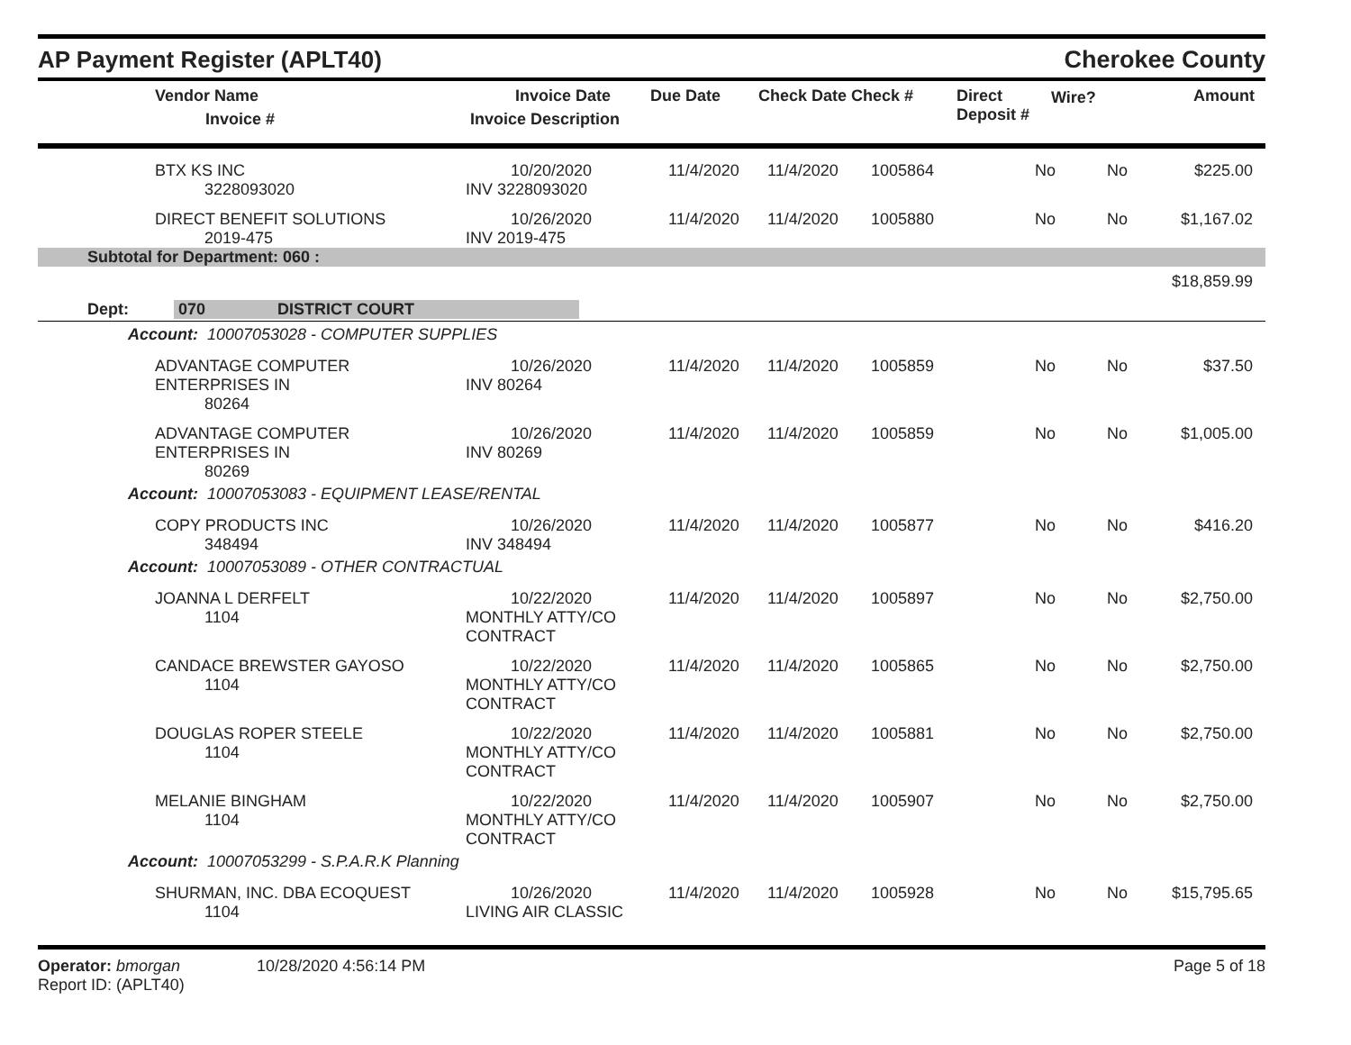AP Payment Register (APLT40)
Cherokee County
| Vendor Name Invoice # | Invoice Date Invoice Description | Due Date | Check Date Check # | Direct Deposit # | Wire? | Amount |
| --- | --- | --- | --- | --- | --- | --- |
| BTX KS INC 3228093020 | 10/20/2020 INV 3228093020 | 11/4/2020 | 11/4/2020 | 1005864 | No | No | $225.00 |
| DIRECT BENEFIT SOLUTIONS 2019-475 | 10/26/2020 INV 2019-475 | 11/4/2020 | 11/4/2020 | 1005880 | No | No | $1,167.02 |
| Subtotal for Department: 060 : | | | | | | | |
| $18,859.99 | | | | | | | |
| Dept: 070 DISTRICT COURT | | | | | | | |
| Account: 10007053028 - COMPUTER SUPPLIES | | | | | | | |
| ADVANTAGE COMPUTER ENTERPRISES IN 80264 | 10/26/2020 INV 80264 | 11/4/2020 | 11/4/2020 | 1005859 | No | No | $37.50 |
| ADVANTAGE COMPUTER ENTERPRISES IN 80269 | 10/26/2020 INV 80269 | 11/4/2020 | 11/4/2020 | 1005859 | No | No | $1,005.00 |
| Account: 10007053083 - EQUIPMENT LEASE/RENTAL | | | | | | | |
| COPY PRODUCTS INC 348494 | 10/26/2020 INV 348494 | 11/4/2020 | 11/4/2020 | 1005877 | No | No | $416.20 |
| Account: 10007053089 - OTHER CONTRACTUAL | | | | | | | |
| JOANNA L DERFELT 1104 | 10/22/2020 MONTHLY ATTY/CO CONTRACT | 11/4/2020 | 11/4/2020 | 1005897 | No | No | $2,750.00 |
| CANDACE BREWSTER GAYOSO 1104 | 10/22/2020 MONTHLY ATTY/CO CONTRACT | 11/4/2020 | 11/4/2020 | 1005865 | No | No | $2,750.00 |
| DOUGLAS ROPER STEELE 1104 | 10/22/2020 MONTHLY ATTY/CO CONTRACT | 11/4/2020 | 11/4/2020 | 1005881 | No | No | $2,750.00 |
| MELANIE BINGHAM 1104 | 10/22/2020 MONTHLY ATTY/CO CONTRACT | 11/4/2020 | 11/4/2020 | 1005907 | No | No | $2,750.00 |
| Account: 10007053299 - S.P.A.R.K Planning | | | | | | | |
| SHURMAN, INC. DBA ECOQUEST 1104 | 10/26/2020 LIVING AIR CLASSIC | 11/4/2020 | 11/4/2020 | 1005928 | No | No | $15,795.65 |
Operator: bmorgan 10/28/2020 4:56:14 PM
Report ID: (APLT40)
Page 5 of 18